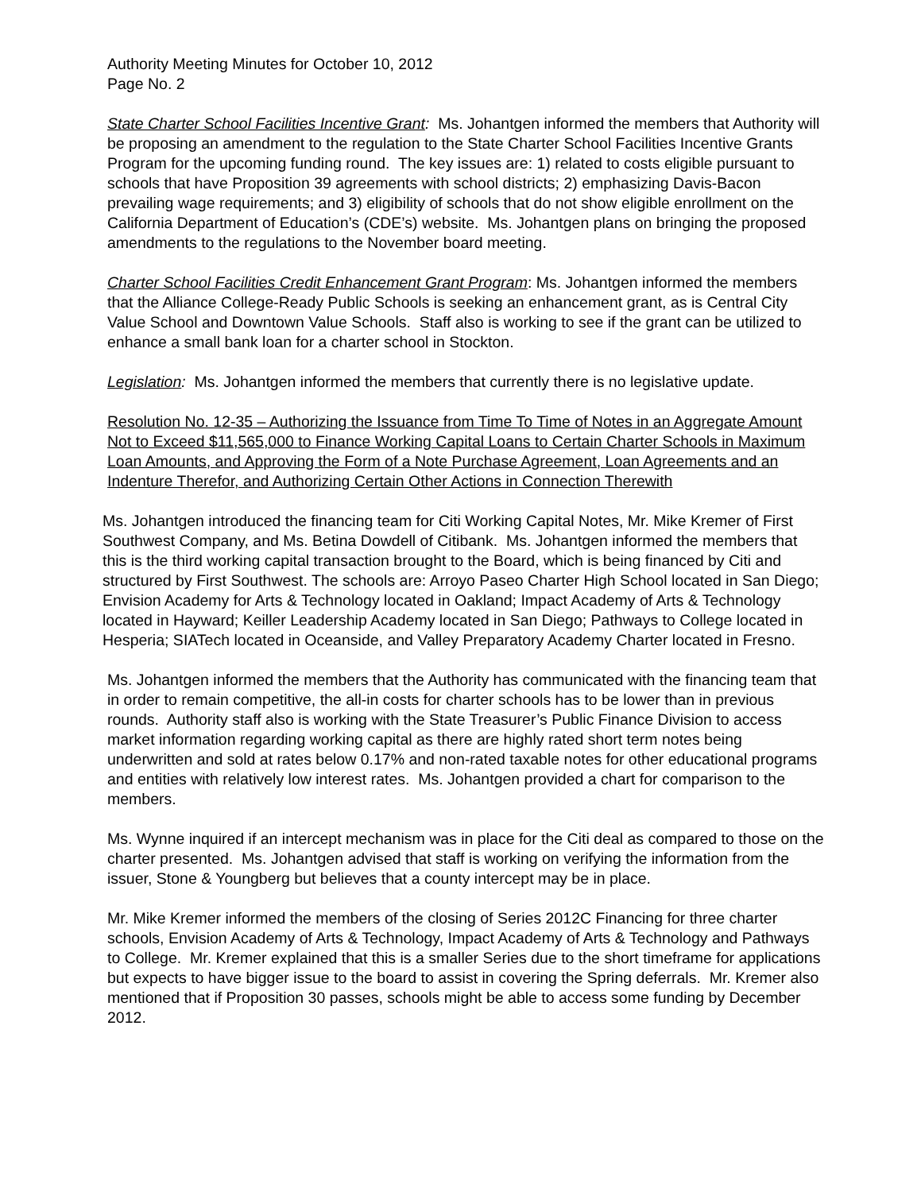Authority Meeting Minutes for October 10, 2012
Page No. 2
State Charter School Facilities Incentive Grant: Ms. Johantgen informed the members that Authority will be proposing an amendment to the regulation to the State Charter School Facilities Incentive Grants Program for the upcoming funding round. The key issues are: 1) related to costs eligible pursuant to schools that have Proposition 39 agreements with school districts; 2) emphasizing Davis-Bacon prevailing wage requirements; and 3) eligibility of schools that do not show eligible enrollment on the California Department of Education’s (CDE’s) website. Ms. Johantgen plans on bringing the proposed amendments to the regulations to the November board meeting.
Charter School Facilities Credit Enhancement Grant Program: Ms. Johantgen informed the members that the Alliance College-Ready Public Schools is seeking an enhancement grant, as is Central City Value School and Downtown Value Schools. Staff also is working to see if the grant can be utilized to enhance a small bank loan for a charter school in Stockton.
Legislation: Ms. Johantgen informed the members that currently there is no legislative update.
Resolution No. 12-35 – Authorizing the Issuance from Time To Time of Notes in an Aggregate Amount Not to Exceed $11,565,000 to Finance Working Capital Loans to Certain Charter Schools in Maximum Loan Amounts, and Approving the Form of a Note Purchase Agreement, Loan Agreements and an Indenture Therefor, and Authorizing Certain Other Actions in Connection Therewith
Ms. Johantgen introduced the financing team for Citi Working Capital Notes, Mr. Mike Kremer of First Southwest Company, and Ms. Betina Dowdell of Citibank. Ms. Johantgen informed the members that this is the third working capital transaction brought to the Board, which is being financed by Citi and structured by First Southwest. The schools are: Arroyo Paseo Charter High School located in San Diego; Envision Academy for Arts & Technology located in Oakland; Impact Academy of Arts & Technology located in Hayward; Keiller Leadership Academy located in San Diego; Pathways to College located in Hesperia; SIATech located in Oceanside, and Valley Preparatory Academy Charter located in Fresno.
Ms. Johantgen informed the members that the Authority has communicated with the financing team that in order to remain competitive, the all-in costs for charter schools has to be lower than in previous rounds. Authority staff also is working with the State Treasurer’s Public Finance Division to access market information regarding working capital as there are highly rated short term notes being underwritten and sold at rates below 0.17% and non-rated taxable notes for other educational programs and entities with relatively low interest rates. Ms. Johantgen provided a chart for comparison to the members.
Ms. Wynne inquired if an intercept mechanism was in place for the Citi deal as compared to those on the charter presented. Ms. Johantgen advised that staff is working on verifying the information from the issuer, Stone & Youngberg but believes that a county intercept may be in place.
Mr. Mike Kremer informed the members of the closing of Series 2012C Financing for three charter schools, Envision Academy of Arts & Technology, Impact Academy of Arts & Technology and Pathways to College. Mr. Kremer explained that this is a smaller Series due to the short timeframe for applications but expects to have bigger issue to the board to assist in covering the Spring deferrals. Mr. Kremer also mentioned that if Proposition 30 passes, schools might be able to access some funding by December 2012.